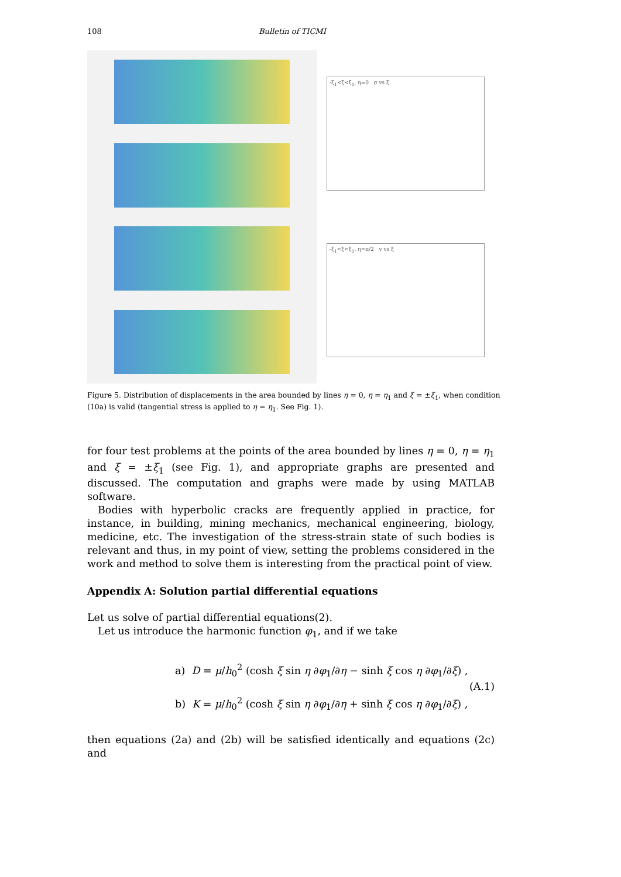108 Bulletin of TICMI
-ξ<sub>1</sub><ξ<ξ<sub>1</sub>, η=0 σ vs ξ
-ξ<sub>1</sub><ξ<ξ<sub>1</sub>, η=π/2 v vs ξ
Figure 5. Distribution of displacements in the area bounded by lines η = 0, η = η<sub>1</sub> and ξ = ±ξ<sub>1</sub>, when condition (10a) is valid (tangential stress is applied to η = η<sub>1</sub>. See Fig. 1).
for four test problems at the points of the area bounded by lines η = 0, η = η<sub>1</sub> and ξ = ±ξ<sub>1</sub> (see Fig. 1), and appropriate graphs are presented and discussed. The computation and graphs were made by using MATLAB software.
Bodies with hyperbolic cracks are frequently applied in practice, for instance, in building, mining mechanics, mechanical engineering, biology, medicine, etc. The investigation of the stress-strain state of such bodies is relevant and thus, in my point of view, setting the problems considered in the work and method to solve them is interesting from the practical point of view.
Appendix A: Solution partial differential equations
Let us solve of partial differential equations(2).
Let us introduce the harmonic function φ<sub>1</sub>, and if we take
a) D = μ/h<sub>0</sub><sup>2</sup> (cosh ξ sin η ∂φ<sub>1</sub>/∂η − sinh ξ cos η ∂φ<sub>1</sub>/∂ξ) ,
b) K = μ/h<sub>0</sub><sup>2</sup> (cosh ξ sin η ∂φ<sub>1</sub>/∂η + sinh ξ cos η ∂φ<sub>1</sub>/∂ξ) ,
(A.1)
then equations (2a) and (2b) will be satisfied identically and equations (2c) and